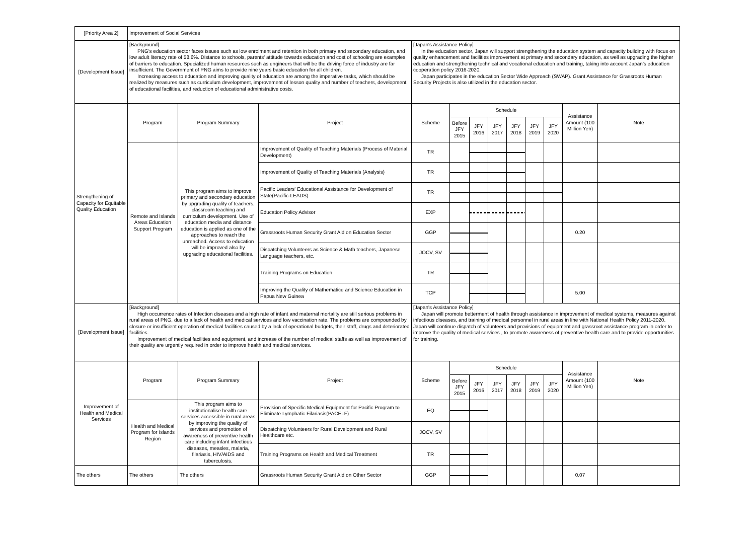| [Priority Area 2] | Improvement of Social Services | | | | | | | | | | | |
| [Development Issue] | [Background] PNG's education sector faces issues such as low enrolment and retention in both primary and secondary education, and low adult literacy rate of 58.6%. Distance to schools, parents' attitude towards education and cost of schooling are examples of barriers to education. Specialized human resources such as engineers that will be the driving force of industry are far insufficient. The Government of PNG aims to provide nine years basic education for all children. Increasing access to education and improving quality of education are among the imperative tasks, which should be realized by measures such as curriculum development, improvement of lesson quality and number of teachers, development of educational facilities, and reduction of educational administrative costs. | | | [Japan's Assistance Policy] In the education sector, Japan will support strengthening the education system and capacity building with focus on quality enhancement and facilities improvement at primary and secondary education, as well as upgrading the higher education and strengthening technical and vocational education and training, taking into account Japan's education cooperation policy 2016-2020. Japan participates in the education Sector Wide Approach (SWAP). Grant Assistance for Grassroots Human Security Projects is also utilized in the education sector. | | | | | | | | |
| Strengthening of Capacity for Equitable Quality Education | Program | Program Summary | Project | Scheme | Schedule | | | | | | Assistance Amount (100 Million Yen) | Note |
| | | | | | Before JFY 2015 | JFY 2016 | JFY 2017 | JFY 2018 | JFY 2019 | JFY 2020 | | |
| | Remote and Islands Areas Education Support Program | This program aims to improve primary and secondary education by upgrading quality of teachers, classroom teaching and curriculum development. Use of education media and distance education is applied as one of the approaches to reach the unreached. Access to education will be improved also by upgrading educational facilities. | Improvement of Quality of Teaching Materials (Process of Material Development) | TR | | | | | | | | |
| | | | Improvement of Quality of Teaching Materials (Analysis) | TR | | | | | | | | |
| | | | Pacific Leaders' Educational Assistance for Development of State(Pacific-LEADS) | TR | | | | | | | | |
| | | | Education Policy Advisor | EXP | | | | | | | | |
| | | | Grassroots Human Security Grant Aid on Education Sector | GGP | | | | | | | 0.20 | |
| | | | Dispatching Volunteers as Science & Math teachers, Japanese Language teachers, etc. | JOCV, SV | | | | | | | | |
| | | | Training Programs on Education | TR | | | | | | | | |
| | | | Improving the Quality of Mathematice and Science Education in Papua New Guinea | TCP | | | | | | | 5.00 | |
| [Development Issue] | [Background] High occurrence rates of Infection diseases and a high rate of infant and maternal mortality are still serious problems in rural areas of PNG, due to a lack of health and medical services and low vaccination rate. The problems are compounded by closure or insufficient operation of medical facilities caused by a lack of operational budgets, their staff, drugs and deteriorated facilities. Improvement of medical facilities and equipment, and increase of the number of medical staffs as well as improvement of their quality are urgently required in order to improve health and medical services. | | | [Japan's Assistance Policy] Japan will promote betterment of health through assistance in improvement of medical systems, measures against infectious diseases, and training of medical personnel in rural areas in line with National Health Policy 2011-2020. Japan will continue dispatch of volunteers and provisions of equipment and grassroot assistance program in order to improve the quality of medical services , to promote awareness of preventive health care and to provide opportunities for training. | | | | | | | | |
| Improvement of Health and Medical Services | Program | Program Summary | Project | Scheme | Schedule | | | | | | Assistance Amount (100 Million Yen) | Note |
| | | | | | Before JFY 2015 | JFY 2016 | JFY 2017 | JFY 2018 | JFY 2019 | JFY 2020 | | |
| | Health and Medical Program for Islands Region | This program aims to institutionalise health care services accessible in rural areas by improving the quality of services and promotion of awareness of preventive health care including infant infectious diseases, measles, malaria, filariasis, HIV/AIDS and tuberculosis. | Provision of Specific Medical Equipment for Pacific Program to Eliminate Lymphatic Filariasis(PACELF) | EQ | | | | | | | | |
| | | | Dispatching Volunteers for Rural Development and Rural Healthcare etc. | JOCV, SV | | | | | | | | |
| | | | Training Programs on Health and Medical Treatment | TR | | | | | | | | |
| The others | The others | The others | Grassroots Human Security Grant Aid on Other Sector | GGP | | | | | | | 0.07 | |